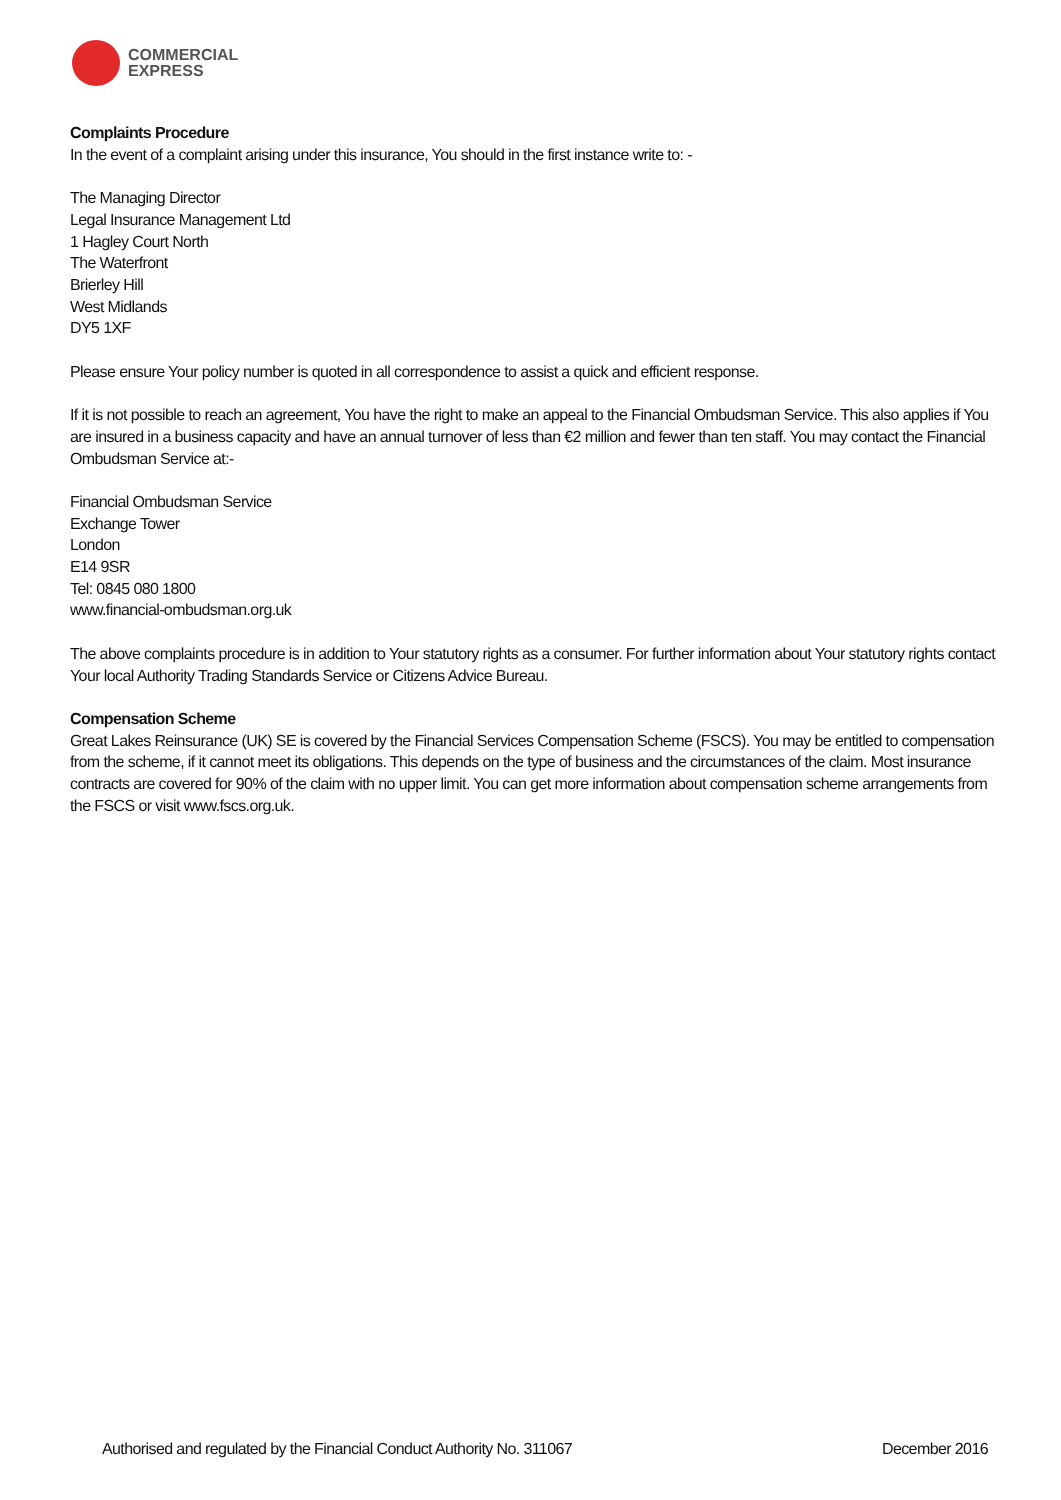COMMERCIAL
EXPRESS
Complaints Procedure
In the event of a complaint arising under this insurance, You should in the first instance write to: -
The Managing Director
Legal Insurance Management Ltd
1 Hagley Court North
The Waterfront
Brierley Hill
West Midlands
DY5 1XF
Please ensure Your policy number is quoted in all correspondence to assist a quick and efficient response.
If it is not possible to reach an agreement, You have the right to make an appeal to the Financial Ombudsman Service. This also applies if You are insured in a business capacity and have an annual turnover of less than €2 million and fewer than ten staff. You may contact the Financial Ombudsman Service at:-
Financial Ombudsman Service
Exchange Tower
London
E14 9SR
Tel: 0845 080 1800
www.financial-ombudsman.org.uk
The above complaints procedure is in addition to Your statutory rights as a consumer. For further information about Your statutory rights contact Your local Authority Trading Standards Service or Citizens Advice Bureau.
Compensation Scheme
Great Lakes Reinsurance (UK) SE is covered by the Financial Services Compensation Scheme (FSCS). You may be entitled to compensation from the scheme, if it cannot meet its obligations. This depends on the type of business and the circumstances of the claim. Most insurance contracts are covered for 90% of the claim with no upper limit. You can get more information about compensation scheme arrangements from the FSCS or visit www.fscs.org.uk.
Authorised and regulated by the Financial Conduct Authority No. 311067 December 2016